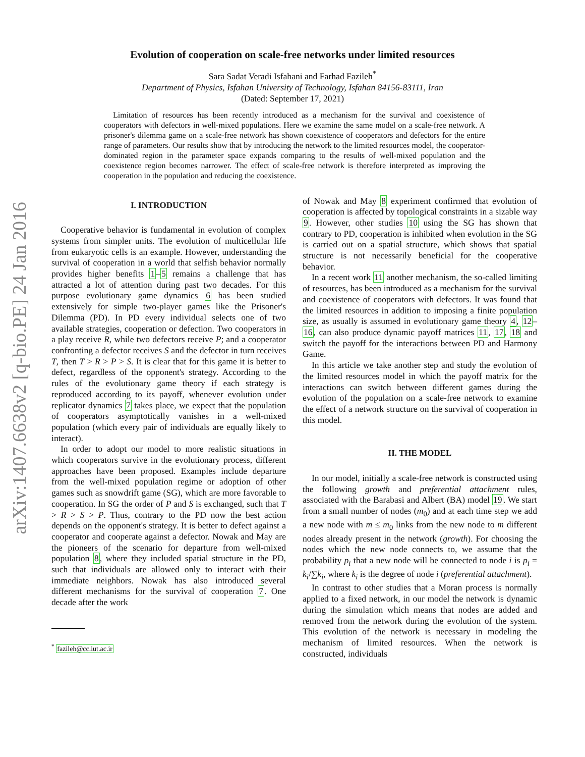arXiv:1407.6638v2 [q-bio.PE] 24 Jan 2016
Evolution of cooperation on scale-free networks under limited resources
Sara Sadat Veradi Isfahani and Farhad Fazileh<sup>*</sup>
Department of Physics, Isfahan University of Technology, Isfahan 84156-83111, Iran
(Dated: September 17, 2021)
Limitation of resources has been recently introduced as a mechanism for the survival and coexistence of cooperators with defectors in well-mixed populations. Here we examine the same model on a scale-free network. A prisoner's dilemma game on a scale-free network has shown coexistence of cooperators and defectors for the entire range of parameters. Our results show that by introducing the network to the limited resources model, the cooperator-dominated region in the parameter space expands comparing to the results of well-mixed population and the coexistence region becomes narrower. The effect of scale-free network is therefore interpreted as improving the cooperation in the population and reducing the coexistence.
I. INTRODUCTION
Cooperative behavior is fundamental in evolution of complex systems from simpler units. The evolution of multicellular life from eukaryotic cells is an example. However, understanding the survival of cooperation in a world that selfish behavior normally provides higher benefits 1–5 remains a challenge that has attracted a lot of attention during past two decades. For this purpose evolutionary game dynamics 6 has been studied extensively for simple two-player games like the Prisoner's Dilemma (PD). In PD every individual selects one of two available strategies, cooperation or defection. Two cooperators in a play receive R, while two defectors receive P; and a cooperator confronting a defector receives S and the defector in turn receives T, then T > R > P > S. It is clear that for this game it is better to defect, regardless of the opponent's strategy. According to the rules of the evolutionary game theory if each strategy is reproduced according to its payoff, whenever evolution under replicator dynamics 7 takes place, we expect that the population of cooperators asymptotically vanishes in a well-mixed population (which every pair of individuals are equally likely to interact).
In order to adopt our model to more realistic situations in which cooperators survive in the evolutionary process, different approaches have been proposed. Examples include departure from the well-mixed population regime or adoption of other games such as snowdrift game (SG), which are more favorable to cooperation. In SG the order of P and S is exchanged, such that T > R > S > P. Thus, contrary to the PD now the best action depends on the opponent's strategy. It is better to defect against a cooperator and cooperate against a defector. Nowak and May are the pioneers of the scenario for departure from well-mixed population 8, where they included spatial structure in the PD, such that individuals are allowed only to interact with their immediate neighbors. Nowak has also introduced several different mechanisms for the survival of cooperation 7. One decade after the work
<sup>*</sup> fazileh@cc.iut.ac.ir
of Nowak and May 8 experiment confirmed that evolution of cooperation is affected by topological constraints in a sizable way 9. However, other studies 10 using the SG has shown that contrary to PD, cooperation is inhibited when evolution in the SG is carried out on a spatial structure, which shows that spatial structure is not necessarily beneficial for the cooperative behavior.
In a recent work 11 another mechanism, the so-called limiting of resources, has been introduced as a mechanism for the survival and coexistence of cooperators with defectors. It was found that the limited resources in addition to imposing a finite population size, as usually is assumed in evolutionary game theory 4, 12–16, can also produce dynamic payoff matrices 11, 17, 18 and switch the payoff for the interactions between PD and Harmony Game.
In this article we take another step and study the evolution of the limited resources model in which the payoff matrix for the interactions can switch between different games during the evolution of the population on a scale-free network to examine the effect of a network structure on the survival of cooperation in this model.
II. THE MODEL
In our model, initially a scale-free network is constructed using the following growth and preferential attachment rules, associated with the Barabasi and Albert (BA) model 19. We start from a small number of nodes (m<sub>0</sub>) and at each time step we add a new node with m ≤ m<sub>0</sub> links from the new node to m different nodes already present in the network (growth). For choosing the nodes which the new node connects to, we assume that the probability p<sub>i</sub> that a new node will be connected to node i is p<sub>i</sub> = k<sub>i</sub>/∑k<sub>i</sub>, where k<sub>i</sub> is the degree of node i (preferential attachment).
In contrast to other studies that a Moran process is normally applied to a fixed network, in our model the network is dynamic during the simulation which means that nodes are added and removed from the network during the evolution of the system. This evolution of the network is necessary in modeling the mechanism of limited resources. When the network is constructed, individuals